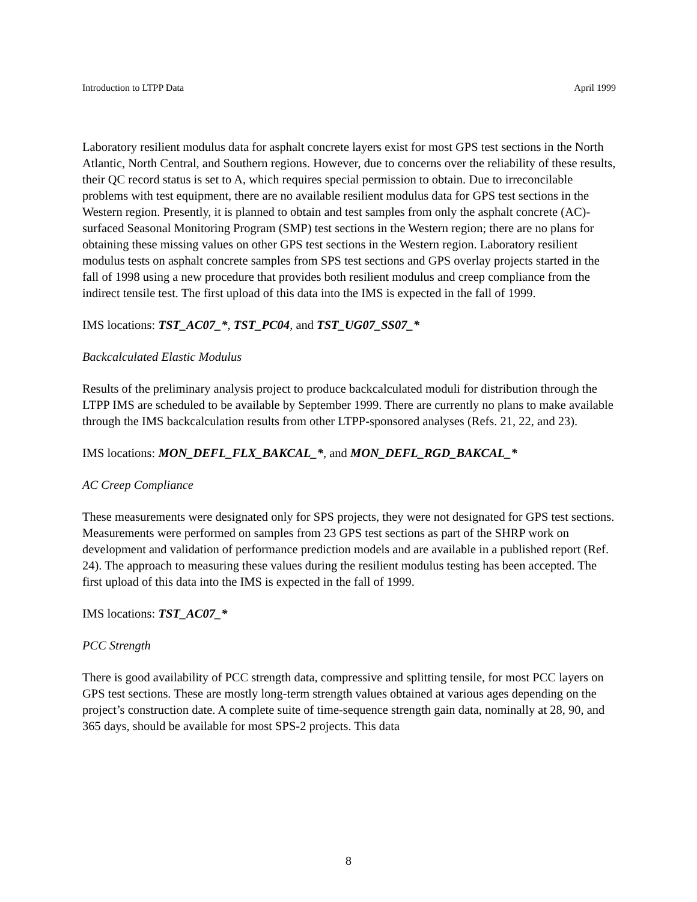Introduction to LTPP Data April 1999
Laboratory resilient modulus data for asphalt concrete layers exist for most GPS test sections in the North Atlantic, North Central, and Southern regions. However, due to concerns over the reliability of these results, their QC record status is set to A, which requires special permission to obtain. Due to irreconcilable problems with test equipment, there are no available resilient modulus data for GPS test sections in the Western region. Presently, it is planned to obtain and test samples from only the asphalt concrete (AC)-surfaced Seasonal Monitoring Program (SMP) test sections in the Western region; there are no plans for obtaining these missing values on other GPS test sections in the Western region. Laboratory resilient modulus tests on asphalt concrete samples from SPS test sections and GPS overlay projects started in the fall of 1998 using a new procedure that provides both resilient modulus and creep compliance from the indirect tensile test. The first upload of this data into the IMS is expected in the fall of 1999.
IMS locations: TST_AC07_*, TST_PC04, and TST_UG07_SS07_*
Backcalculated Elastic Modulus
Results of the preliminary analysis project to produce backcalculated moduli for distribution through the LTPP IMS are scheduled to be available by September 1999. There are currently no plans to make available through the IMS backcalculation results from other LTPP-sponsored analyses (Refs. 21, 22, and 23).
IMS locations: MON_DEFL_FLX_BAKCAL_*, and MON_DEFL_RGD_BAKCAL_*
AC Creep Compliance
These measurements were designated only for SPS projects, they were not designated for GPS test sections. Measurements were performed on samples from 23 GPS test sections as part of the SHRP work on development and validation of performance prediction models and are available in a published report (Ref. 24). The approach to measuring these values during the resilient modulus testing has been accepted. The first upload of this data into the IMS is expected in the fall of 1999.
IMS locations: TST_AC07_*
PCC Strength
There is good availability of PCC strength data, compressive and splitting tensile, for most PCC layers on GPS test sections. These are mostly long-term strength values obtained at various ages depending on the project’s construction date. A complete suite of time-sequence strength gain data, nominally at 28, 90, and 365 days, should be available for most SPS-2 projects. This data
8